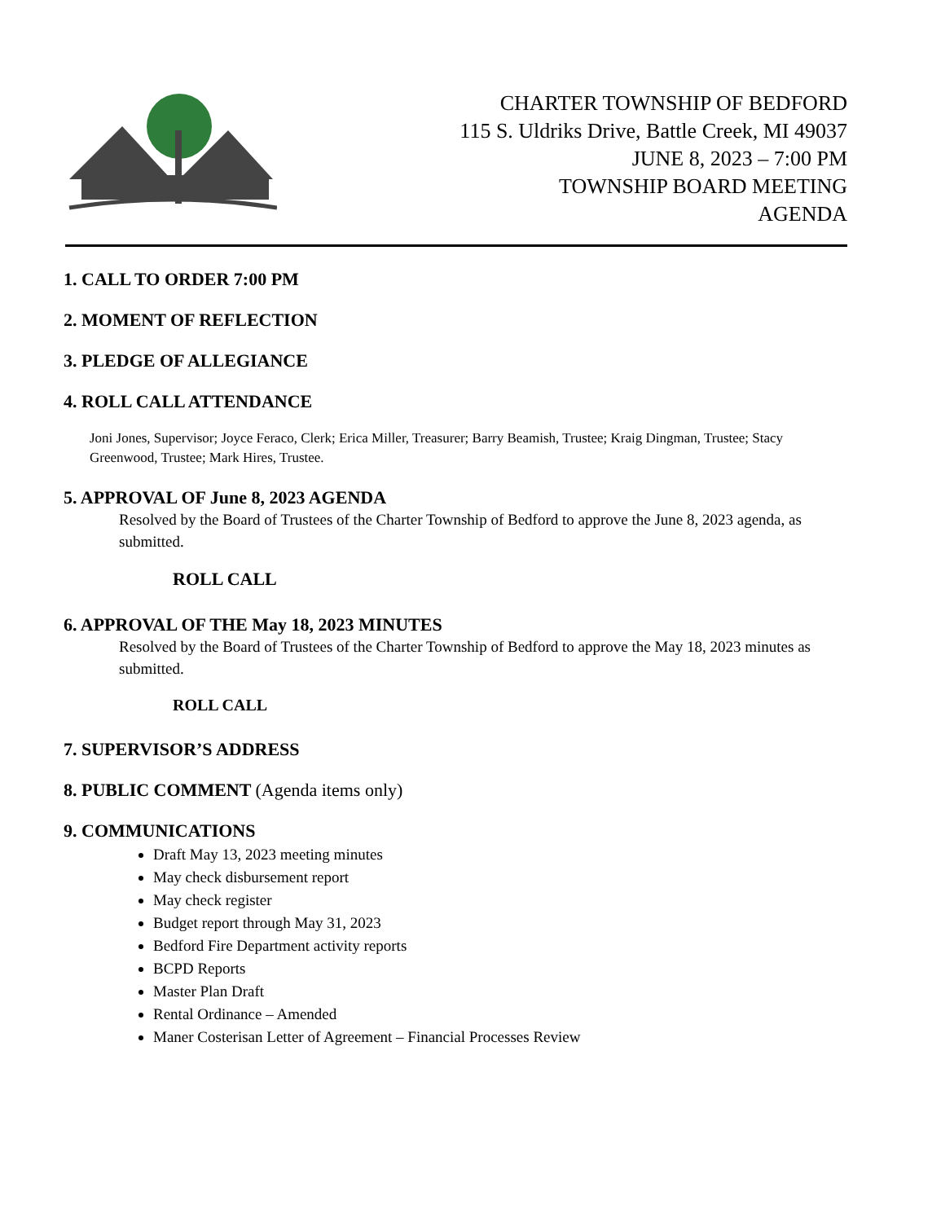CHARTER TOWNSHIP OF BEDFORD
115 S. Uldriks Drive, Battle Creek, MI 49037
JUNE 8, 2023 – 7:00 PM
TOWNSHIP BOARD MEETING
AGENDA
1. CALL TO ORDER 7:00 PM
2. MOMENT OF REFLECTION
3. PLEDGE OF ALLEGIANCE
4. ROLL CALL ATTENDANCE
Joni Jones, Supervisor; Joyce Feraco, Clerk; Erica Miller, Treasurer; Barry Beamish, Trustee; Kraig Dingman, Trustee; Stacy Greenwood, Trustee; Mark Hires, Trustee.
5. APPROVAL OF June 8, 2023 AGENDA
Resolved by the Board of Trustees of the Charter Township of Bedford to approve the June 8, 2023 agenda, as submitted.
ROLL CALL
6. APPROVAL OF THE May 18, 2023 MINUTES
Resolved by the Board of Trustees of the Charter Township of Bedford to approve the May 18, 2023 minutes as submitted.
ROLL CALL
7. SUPERVISOR’S ADDRESS
8. PUBLIC COMMENT (Agenda items only)
9. COMMUNICATIONS
Draft May 13, 2023 meeting minutes
May check disbursement report
May check register
Budget report through May 31, 2023
Bedford Fire Department activity reports
BCPD Reports
Master Plan Draft
Rental Ordinance – Amended
Maner Costerisan Letter of Agreement – Financial Processes Review